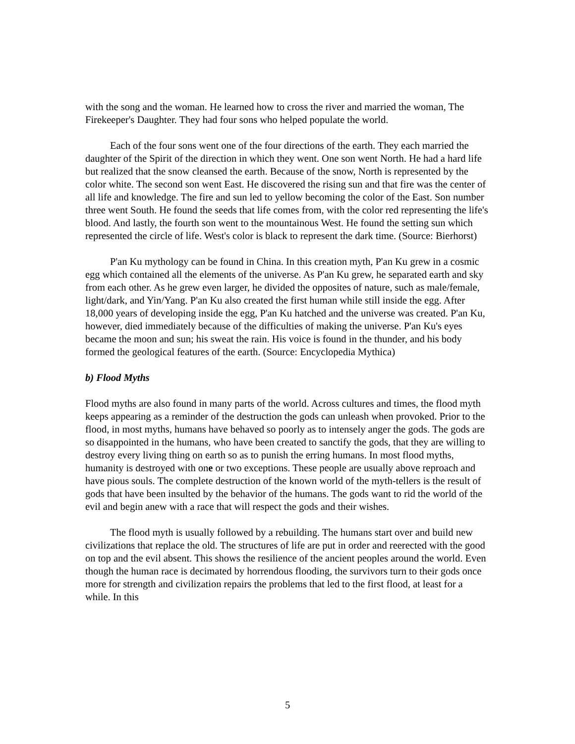with the song and the woman. He learned how to cross the river and married the woman, The Firekeeper's Daughter. They had four sons who helped populate the world.
Each of the four sons went one of the four directions of the earth. They each married the daughter of the Spirit of the direction in which they went. One son went North. He had a hard life but realized that the snow cleansed the earth. Because of the snow, North is represented by the color white. The second son went East. He discovered the rising sun and that fire was the center of all life and knowledge. The fire and sun led to yellow becoming the color of the East. Son number three went South. He found the seeds that life comes from, with the color red representing the life's blood. And lastly, the fourth son went to the mountainous West. He found the setting sun which represented the circle of life. West's color is black to represent the dark time. (Source: Bierhorst)
P'an Ku mythology can be found in China. In this creation myth, P'an Ku grew in a cosmic egg which contained all the elements of the universe. As P'an Ku grew, he separated earth and sky from each other. As he grew even larger, he divided the opposites of nature, such as male/female, light/dark, and Yin/Yang. P'an Ku also created the first human while still inside the egg. After 18,000 years of developing inside the egg, P'an Ku hatched and the universe was created. P'an Ku, however, died immediately because of the difficulties of making the universe. P'an Ku's eyes became the moon and sun; his sweat the rain. His voice is found in the thunder, and his body formed the geological features of the earth. (Source: Encyclopedia Mythica)
b) Flood Myths
Flood myths are also found in many parts of the world. Across cultures and times, the flood myth keeps appearing as a reminder of the destruction the gods can unleash when provoked. Prior to the flood, in most myths, humans have behaved so poorly as to intensely anger the gods. The gods are so disappointed in the humans, who have been created to sanctify the gods, that they are willing to destroy every living thing on earth so as to punish the erring humans. In most flood myths, humanity is destroyed with one or two exceptions. These people are usually above reproach and have pious souls. The complete destruction of the known world of the myth-tellers is the result of gods that have been insulted by the behavior of the humans. The gods want to rid the world of the evil and begin anew with a race that will respect the gods and their wishes.
The flood myth is usually followed by a rebuilding. The humans start over and build new civilizations that replace the old. The structures of life are put in order and reerected with the good on top and the evil absent. This shows the resilience of the ancient peoples around the world. Even though the human race is decimated by horrendous flooding, the survivors turn to their gods once more for strength and civilization repairs the problems that led to the first flood, at least for a while. In this
5